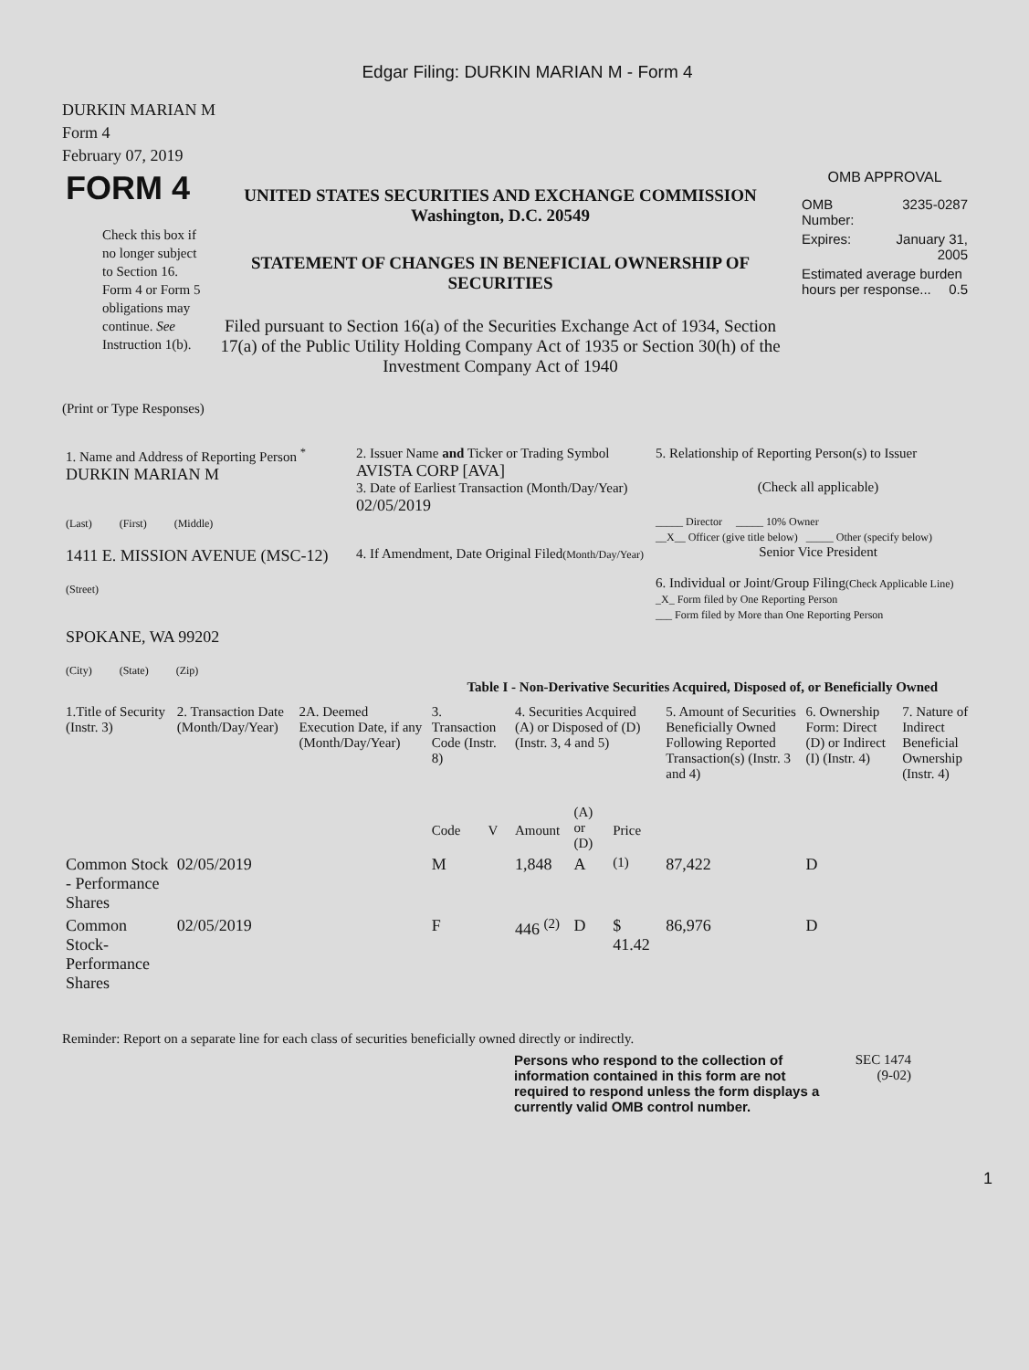Edgar Filing: DURKIN MARIAN M - Form 4
DURKIN MARIAN M
Form 4
February 07, 2019
| FORM 4 Check this box if no longer subject to Section 16. Form 4 or Form 5 obligations may continue. See Instruction 1(b). | UNITED STATES SECURITIES AND EXCHANGE COMMISSION Washington, D.C. 20549 STATEMENT OF CHANGES IN BENEFICIAL OWNERSHIP OF SECURITIES Filed pursuant to Section 16(a) of the Securities Exchange Act of 1934, Section 17(a) of the Public Utility Holding Company Act of 1935 or Section 30(h) of the Investment Company Act of 1940 | OMB APPROVAL / OMB Number: / 3235-0287 / / Expires: / January 31, 2005 / / Estimated average burden hours per response... 0.5 / / |
(Print or Type Responses)
| 1. Name and Address of Reporting Person <sup>*</sup> DURKIN MARIAN M (Last) (First) (Middle) 1411 E. MISSION AVENUE (MSC-12) (Street) SPOKANE, WA 99202 (City) (State) (Zip) | 2. Issuer Name and Ticker or Trading Symbol AVISTA CORP [AVA] 3. Date of Earliest Transaction (Month/Day/Year) 02/05/2019 4. If Amendment, Date Original Filed (Month/Day/Year) | 5. Relationship of Reporting Person(s) to Issuer (Check all applicable) _____ Director _____ 10% Owner __X__ Officer (give title below) _____ Other (specify below) Senior Vice President 6. Individual or Joint/Group Filing (Check Applicable Line) _X_ Form filed by One Reporting Person ___ Form filed by More than One Reporting Person |
Table I - Non-Derivative Securities Acquired, Disposed of, or Beneficially Owned
| 1.Title of Security (Instr. 3) | 2. Transaction Date (Month/Day/Year) | 2A. Deemed Execution Date, if any (Month/Day/Year) | 3. Transaction Code (Instr. 8) | | 4. Securities Acquired (A) or Disposed of (D) (Instr. 3, 4 and 5) | | | 5. Amount of Securities Beneficially Owned Following Reported Transaction(s) (Instr. 3 and 4) | 6. Ownership Form: Direct (D) or Indirect (I) (Instr. 4) | 7. Nature of Indirect Beneficial Ownership (Instr. 4) |
| --- | --- | --- | --- | --- | --- | --- | --- | --- | --- | --- |
| | | | Code | V | Amount | (A) or (D) | Price | | | |
| Common Stock - Performance Shares | 02/05/2019 | | M | | 1,848 | A | <sup>(1)</sup> | 87,422 | D | |
| Common Stock-Performance Shares | 02/05/2019 | | F | | 446 <sup>(2)</sup> | D | $ 41.42 | 86,976 | D | |
Reminder: Report on a separate line for each class of securities beneficially owned directly or indirectly.
Persons who respond to the collection of information contained in this form are not required to respond unless the form displays a currently valid OMB control number.
SEC 1474
(9-02)
1